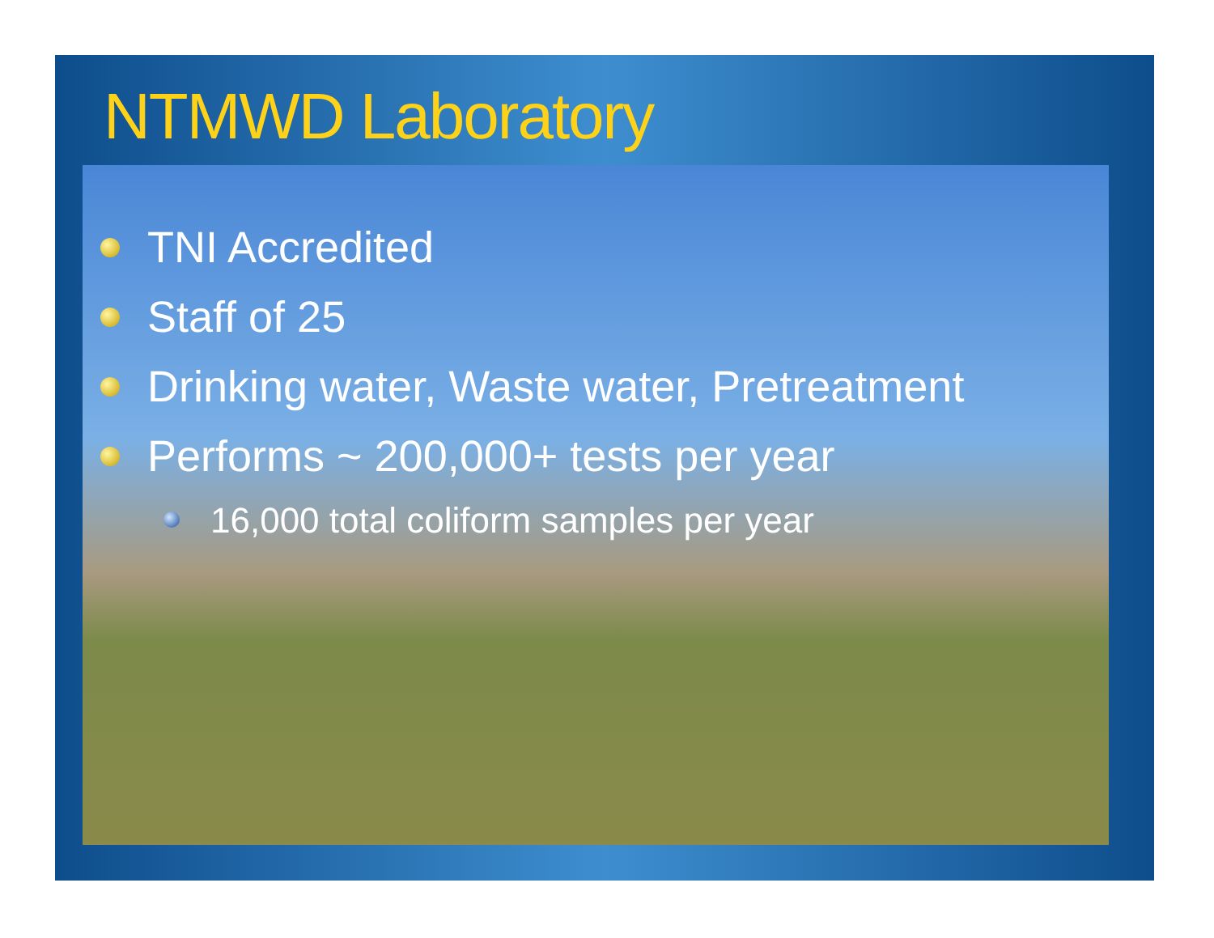NTMWD Laboratory
TNI Accredited
Staff of 25
Drinking water, Waste water, Pretreatment
Performs ~ 200,000+ tests per year
16,000 total coliform samples per year